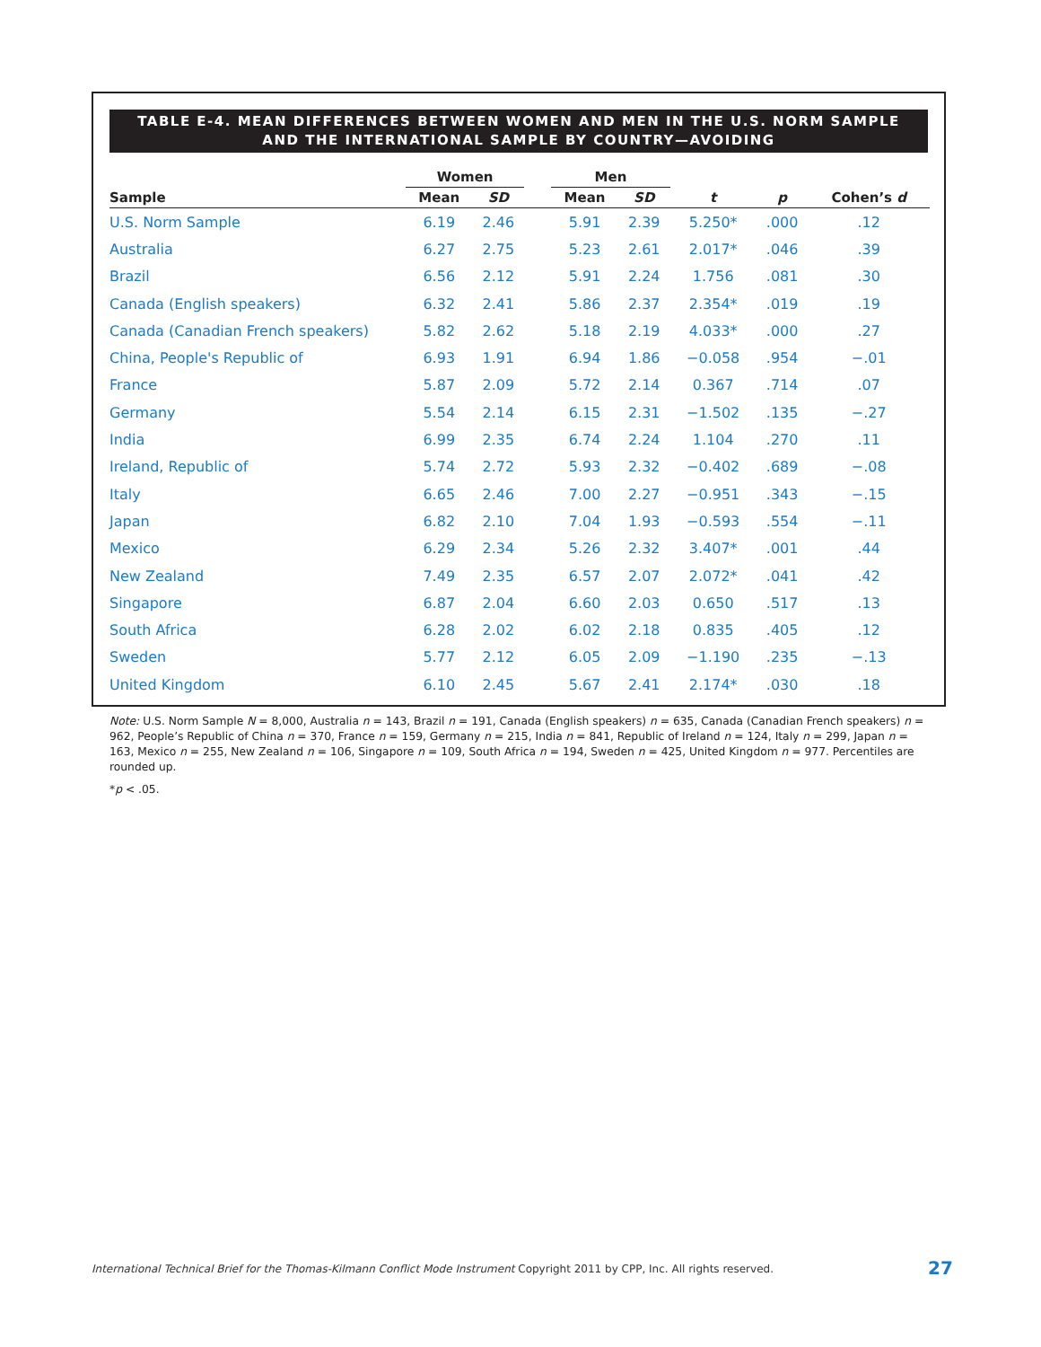TABLE E-4. MEAN DIFFERENCES BETWEEN WOMEN AND MEN IN THE U.S. NORM SAMPLE
AND THE INTERNATIONAL SAMPLE BY COUNTRY—AVOIDING
| | Women | | | Men | | | | |
| --- | --- | --- | --- | --- | --- | --- | --- | --- |
| Sample | Mean | SD | | Mean | SD | t | p | Cohen’s d |
| U.S. Norm Sample | 6.19 | 2.46 | | 5.91 | 2.39 | 5.250* | .000 | .12 |
| Australia | 6.27 | 2.75 | | 5.23 | 2.61 | 2.017* | .046 | .39 |
| Brazil | 6.56 | 2.12 | | 5.91 | 2.24 | 1.756 | .081 | .30 |
| Canada (English speakers) | 6.32 | 2.41 | | 5.86 | 2.37 | 2.354* | .019 | .19 |
| Canada (Canadian French speakers) | 5.82 | 2.62 | | 5.18 | 2.19 | 4.033* | .000 | .27 |
| China, People's Republic of | 6.93 | 1.91 | | 6.94 | 1.86 | −0.058 | .954 | −.01 |
| France | 5.87 | 2.09 | | 5.72 | 2.14 | 0.367 | .714 | .07 |
| Germany | 5.54 | 2.14 | | 6.15 | 2.31 | −1.502 | .135 | −.27 |
| India | 6.99 | 2.35 | | 6.74 | 2.24 | 1.104 | .270 | .11 |
| Ireland, Republic of | 5.74 | 2.72 | | 5.93 | 2.32 | −0.402 | .689 | −.08 |
| Italy | 6.65 | 2.46 | | 7.00 | 2.27 | −0.951 | .343 | −.15 |
| Japan | 6.82 | 2.10 | | 7.04 | 1.93 | −0.593 | .554 | −.11 |
| Mexico | 6.29 | 2.34 | | 5.26 | 2.32 | 3.407* | .001 | .44 |
| New Zealand | 7.49 | 2.35 | | 6.57 | 2.07 | 2.072* | .041 | .42 |
| Singapore | 6.87 | 2.04 | | 6.60 | 2.03 | 0.650 | .517 | .13 |
| South Africa | 6.28 | 2.02 | | 6.02 | 2.18 | 0.835 | .405 | .12 |
| Sweden | 5.77 | 2.12 | | 6.05 | 2.09 | −1.190 | .235 | −.13 |
| United Kingdom | 6.10 | 2.45 | | 5.67 | 2.41 | 2.174* | .030 | .18 |
Note: U.S. Norm Sample N = 8,000, Australia n = 143, Brazil n = 191, Canada (English speakers) n = 635, Canada (Canadian French speakers) n = 962, People’s Republic of China n = 370, France n = 159, Germany n = 215, India n = 841, Republic of Ireland n = 124, Italy n = 299, Japan n = 163, Mexico n = 255, New Zealand n = 106, Singapore n = 109, South Africa n = 194, Sweden n = 425, United Kingdom n = 977. Percentiles are rounded up.
*p < .05.
International Technical Brief for the Thomas-Kilmann Conflict Mode Instrument Copyright 2011 by CPP, Inc. All rights reserved.
27